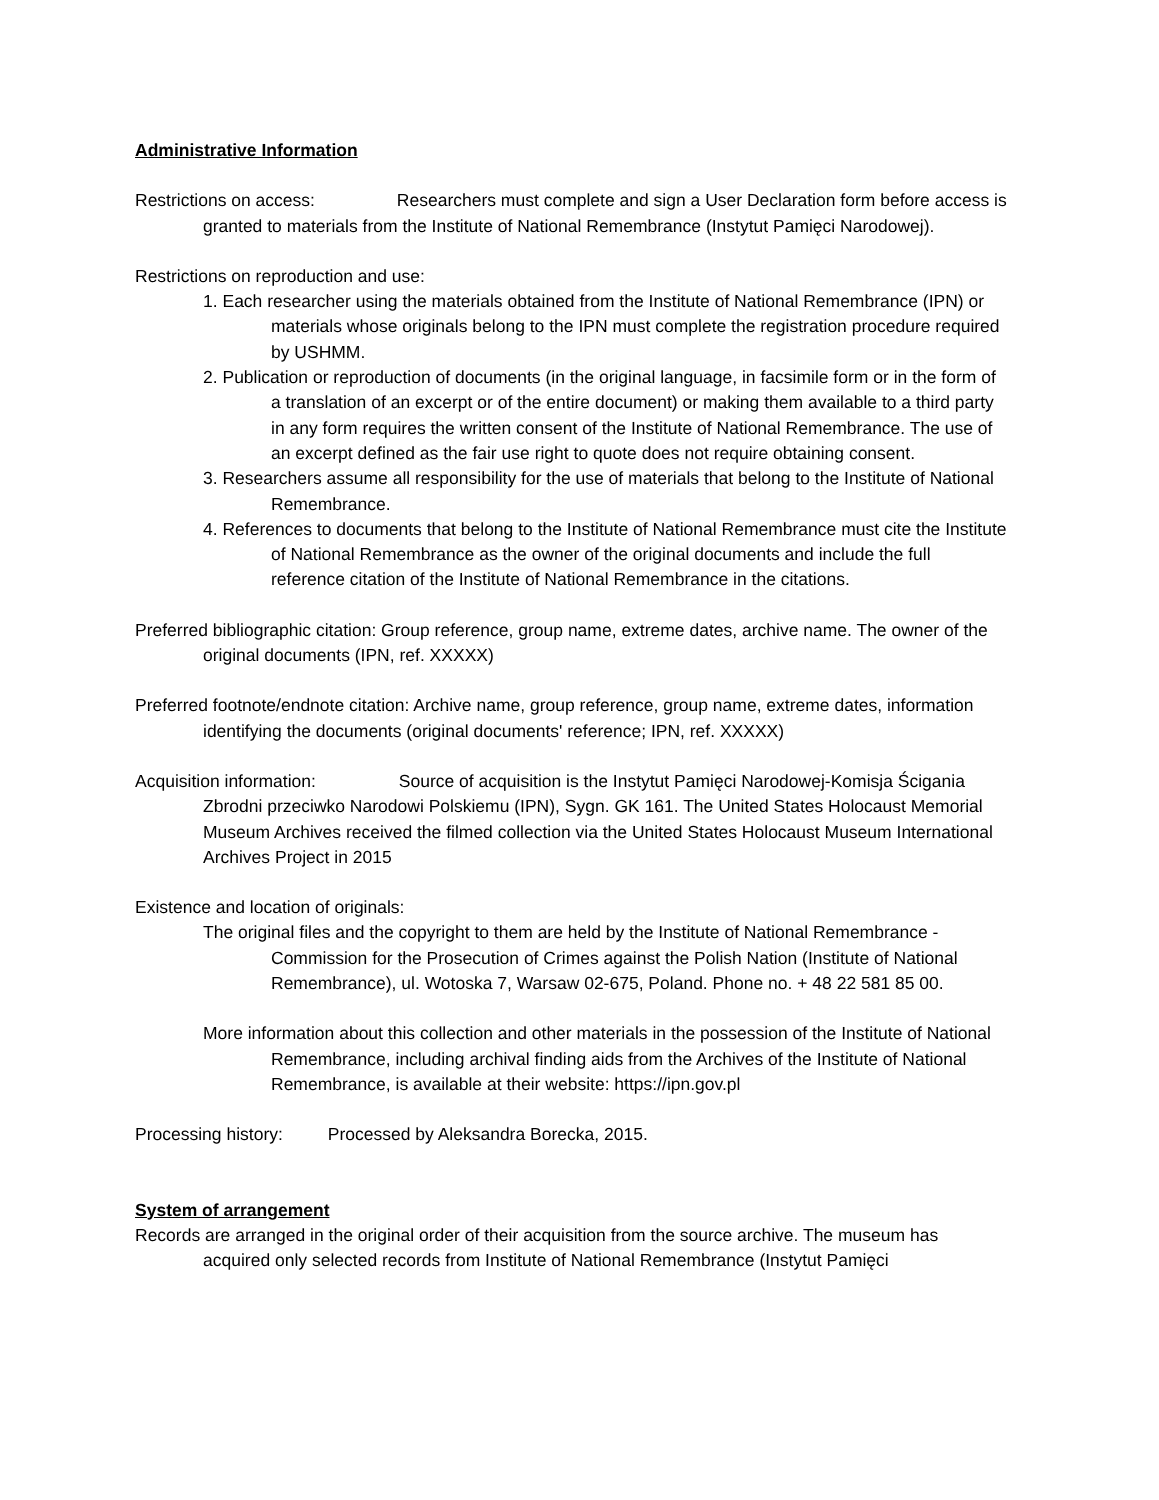Administrative Information
Restrictions on access: Researchers must complete and sign a User Declaration form before access is granted to materials from the Institute of National Remembrance (Instytut Pamięci Narodowej).
Restrictions on reproduction and use:
1. Each researcher using the materials obtained from the Institute of National Remembrance (IPN) or materials whose originals belong to the IPN must complete the registration procedure required by USHMM.
2. Publication or reproduction of documents (in the original language, in facsimile form or in the form of a translation of an excerpt or of the entire document) or making them available to a third party in any form requires the written consent of the Institute of National Remembrance. The use of an excerpt defined as the fair use right to quote does not require obtaining consent.
3. Researchers assume all responsibility for the use of materials that belong to the Institute of National Remembrance.
4. References to documents that belong to the Institute of National Remembrance must cite the Institute of National Remembrance as the owner of the original documents and include the full reference citation of the Institute of National Remembrance in the citations.
Preferred bibliographic citation: Group reference, group name, extreme dates, archive name. The owner of the original documents (IPN, ref. XXXXX)
Preferred footnote/endnote citation: Archive name, group reference, group name, extreme dates, information identifying the documents (original documents' reference; IPN, ref. XXXXX)
Acquisition information: Source of acquisition is the Instytut Pamięci Narodowej-Komisja Ścigania Zbrodni przeciwko Narodowi Polskiemu (IPN), Sygn. GK 161. The United States Holocaust Memorial Museum Archives received the filmed collection via the United States Holocaust Museum International Archives Project in 2015
Existence and location of originals:
The original files and the copyright to them are held by the Institute of National Remembrance - Commission for the Prosecution of Crimes against the Polish Nation (Institute of National Remembrance), ul. Wotoska 7, Warsaw 02-675, Poland. Phone no. + 48 22 581 85 00.
More information about this collection and other materials in the possession of the Institute of National Remembrance, including archival finding aids from the Archives of the Institute of National Remembrance, is available at their website: https://ipn.gov.pl
Processing history: Processed by Aleksandra Borecka, 2015.
System of arrangement
Records are arranged in the original order of their acquisition from the source archive. The museum has acquired only selected records from Institute of National Remembrance (Instytut Pamięci